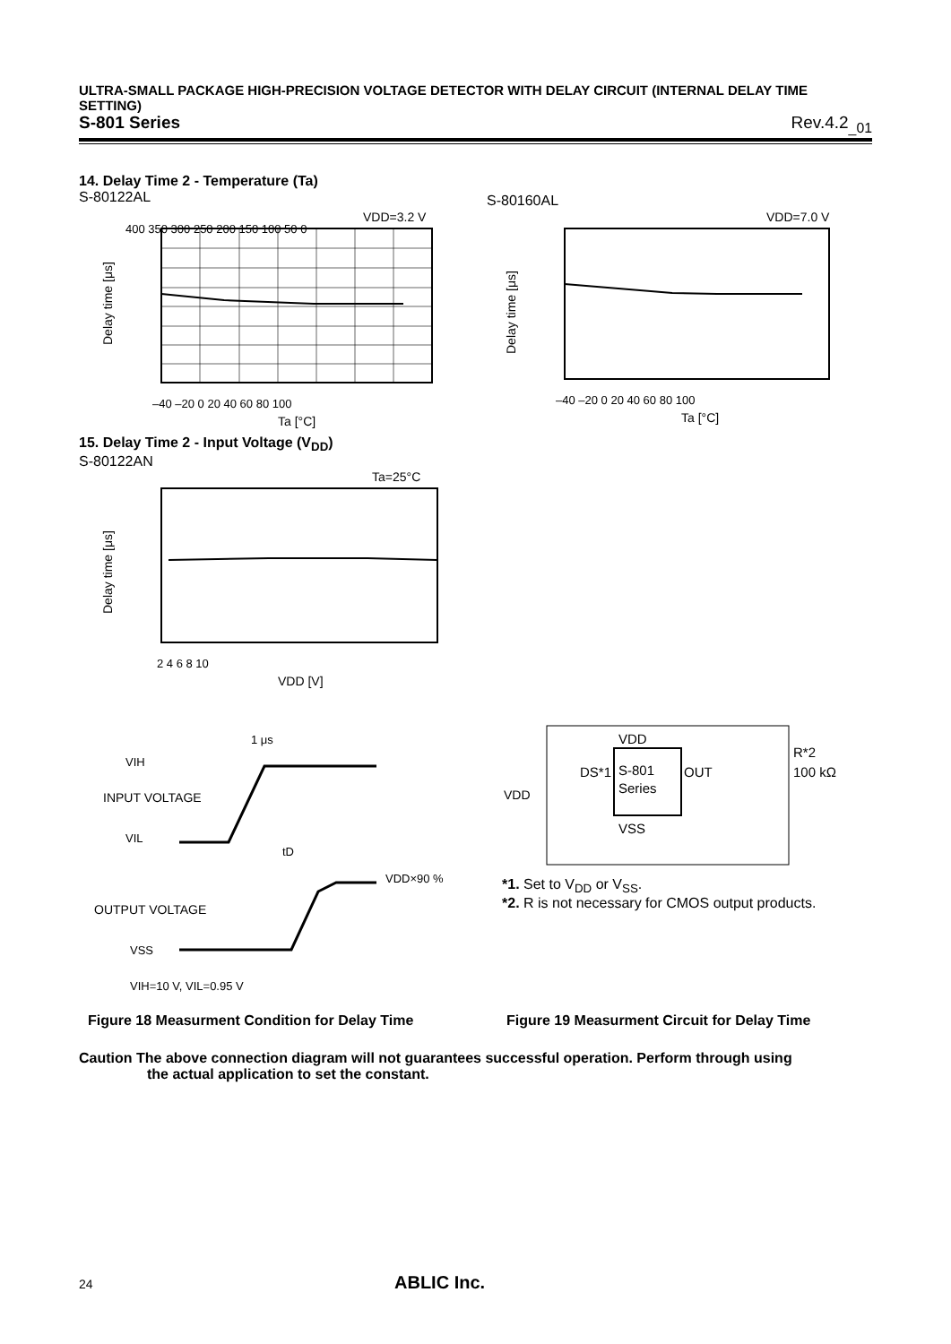ULTRA-SMALL PACKAGE HIGH-PRECISION VOLTAGE DETECTOR WITH DELAY CIRCUIT (INTERNAL DELAY TIME SETTING)
S-801 Series Rev.4.2<sub>_01</sub>
14. Delay Time 2 - Temperature (Ta)
S-80122AL
S-80160AL
VDD=3.2 V
400 350 300 250 200 150 100 50 0
–40 –20 0 20 40 60 80 100
Ta [°C]
Delay time [μs]
VDD=7.0 V
–40 –20 0 20 40 60 80 100
Ta [°C]
Delay time [μs]
15. Delay Time 2 - Input Voltage (V<sub>DD</sub>)
S-80122AN
Ta=25°C
2 4 6 8 10
VDD [V]
Delay time [μs]
1 μs
VIH
INPUT VOLTAGE
VIL
tD
VDD×90 %
OUTPUT VOLTAGE
VSS
VIH=10 V, VIL=0.95 V
S-801
Series
VDD
VSS
OUT
DS*1
R*2
100 kΩ
VDD
*1. Set to V<sub>DD</sub> or V<sub>SS</sub>.
*2. R is not necessary for CMOS output products.
Figure 18 Measurment Condition for Delay Time
Figure 19 Measurment Circuit for Delay Time
Caution The above connection diagram will not guarantees successful operation. Perform through using
the actual application to set the constant.
24 ABLIC Inc.